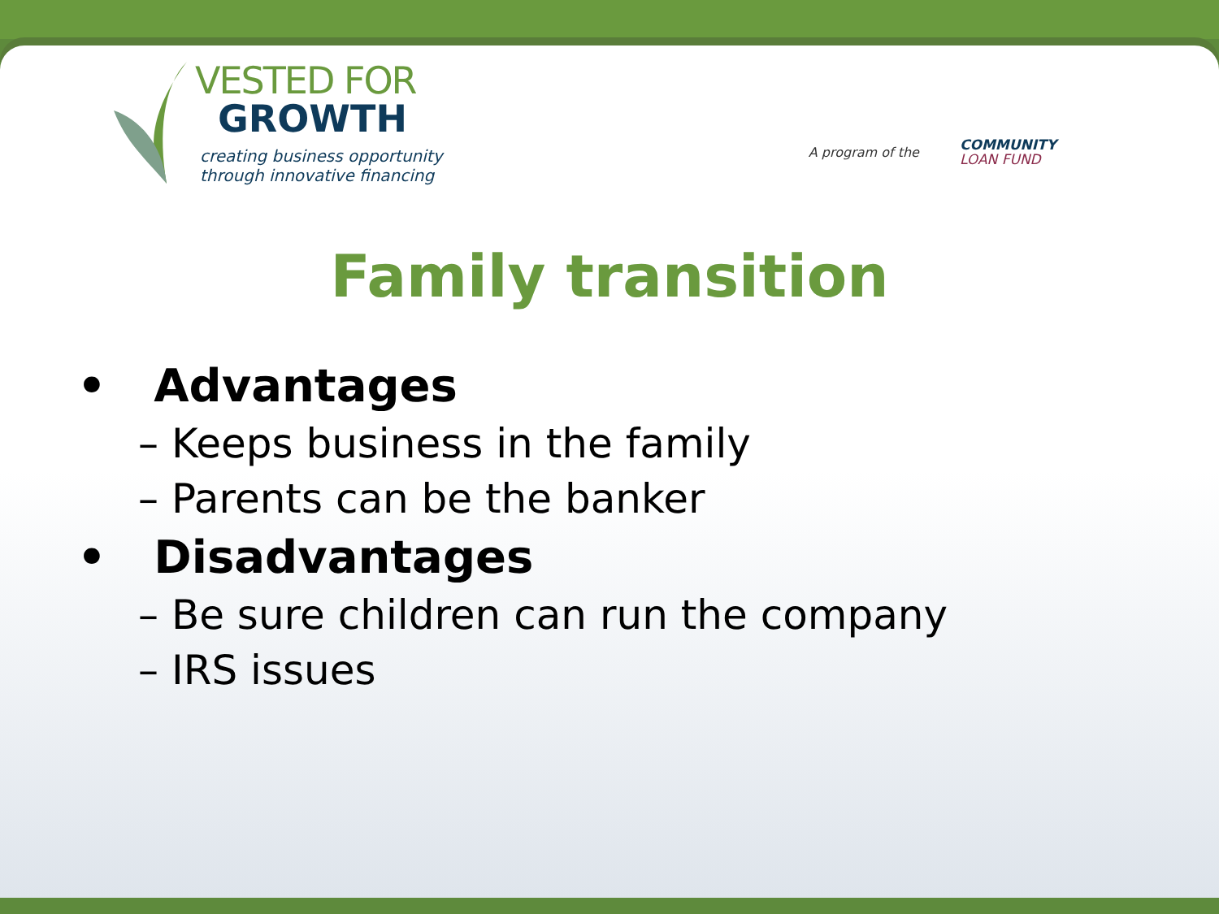VESTED FOR
GROWTH
creating business opportunity
through innovative financing
A program of the COMMUNITY
LOAN FUND
Family transition
• Advantages
– Keeps business in the family
– Parents can be the banker
• Disadvantages
– Be sure children can run the company
– IRS issues